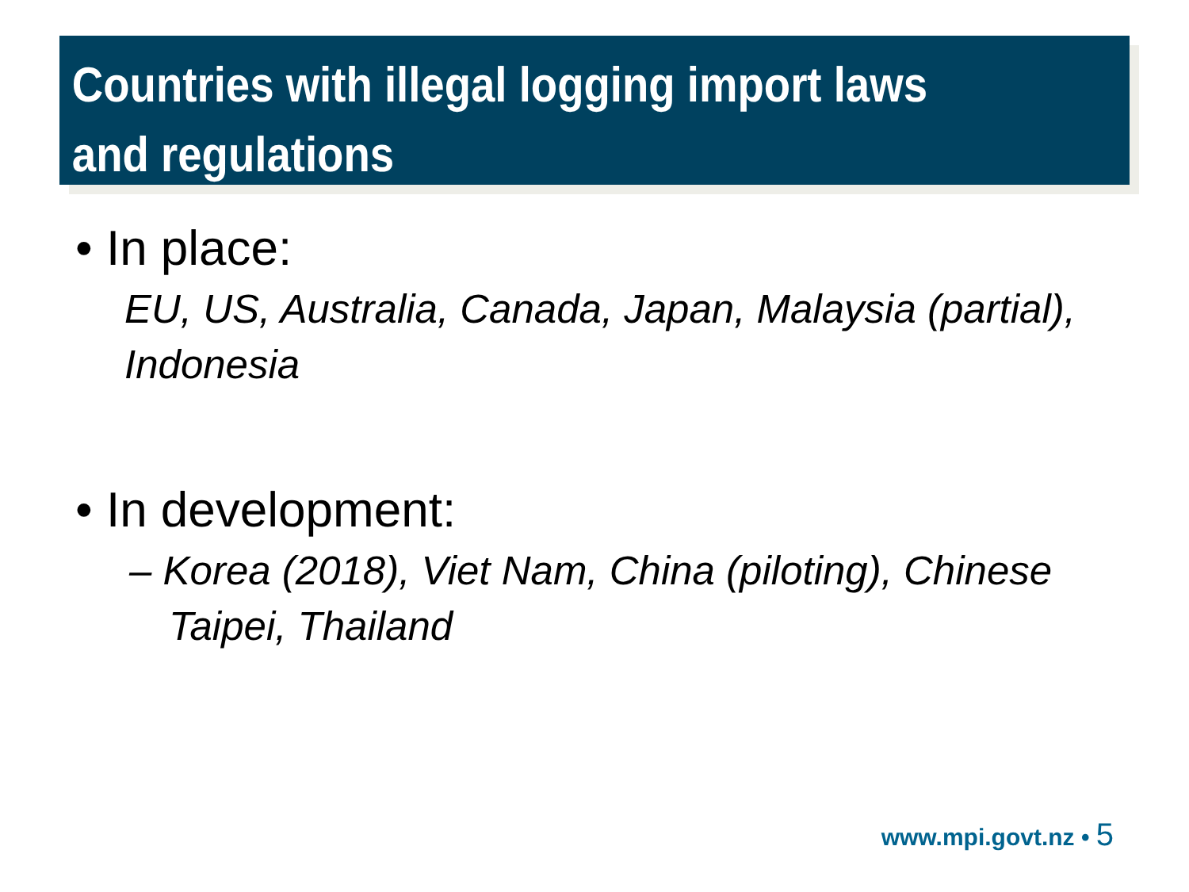Countries with illegal logging import laws and regulations
• In place:
EU, US, Australia, Canada, Japan, Malaysia (partial), Indonesia
• In development:
– Korea (2018), Viet Nam, China (piloting), Chinese Taipei, Thailand
www.mpi.govt.nz • 5